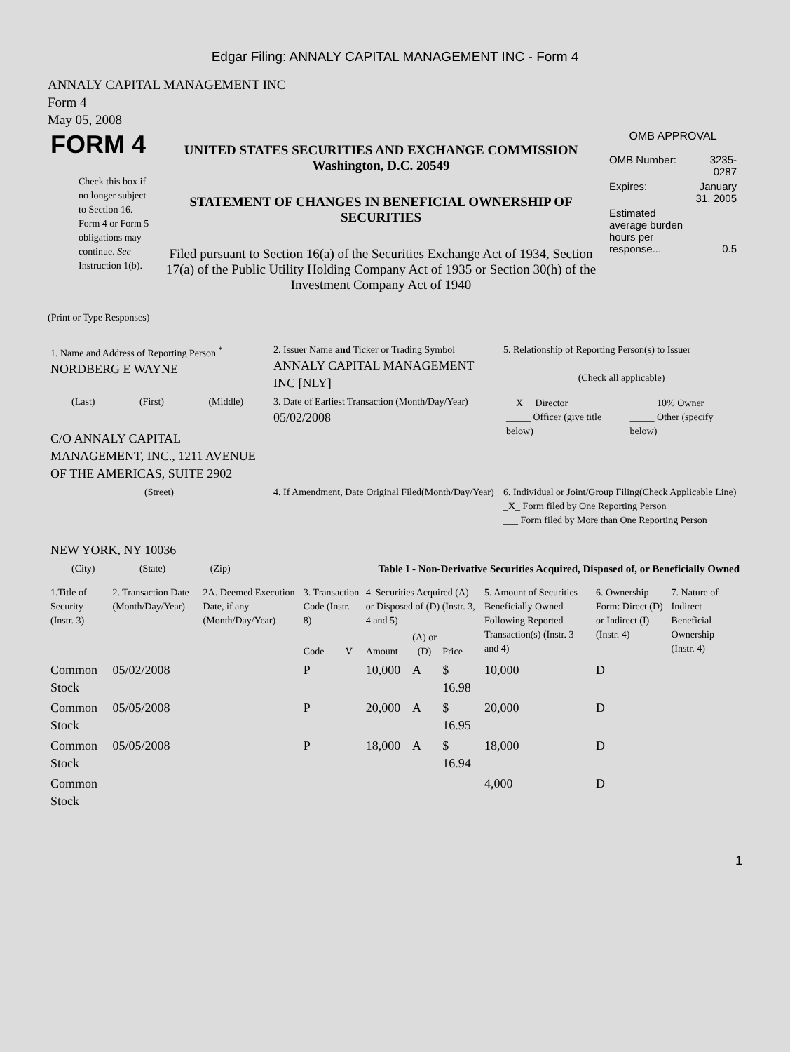Edgar Filing: ANNALY CAPITAL MANAGEMENT INC - Form 4
ANNALY CAPITAL MANAGEMENT INC
Form 4
May 05, 2008
| FORM 4 Check this box if no longer subject to Section 16. Form 4 or Form 5 obligations may continue. See Instruction 1(b). | UNITED STATES SECURITIES AND EXCHANGE COMMISSION Washington, D.C. 20549 STATEMENT OF CHANGES IN BENEFICIAL OWNERSHIP OF SECURITIES Filed pursuant to Section 16(a) of the Securities Exchange Act of 1934, Section 17(a) of the Public Utility Holding Company Act of 1935 or Section 30(h) of the Investment Company Act of 1940 | OMB APPROVAL / OMB Number: / 3235-0287 / / Expires: / January 31, 2005 / / Estimated average burden hours per response... / 0.5 / |
(Print or Type Responses)
| 1. Name and Address of Reporting Person <sup>*</sup> NORDBERG E WAYNE | 2. Issuer Name and Ticker or Trading Symbol ANNALY CAPITAL MANAGEMENT INC [NLY] | 5. Relationship of Reporting Person(s) to Issuer (Check all applicable) |
| (Last) (First) (Middle) C/O ANNALY CAPITAL MANAGEMENT, INC., 1211 AVENUE OF THE AMERICAS, SUITE 2902 | 3. Date of Earliest Transaction (Month/Day/Year) 05/02/2008 | / __X__ Director _____ Officer (give title below) / _____ 10% Owner _____ Other (specify below) / |
| (Street) NEW YORK, NY 10036 | 4. If Amendment, Date Original Filed(Month/Day/Year) | 6. Individual or Joint/Group Filing(Check Applicable Line) _X_ Form filed by One Reporting Person ___ Form filed by More than One Reporting Person |
| (City) (State) (Zip) | Table I - Non-Derivative Securities Acquired, Disposed of, or Beneficially Owned | |
| 1.Title of Security (Instr. 3) | 2. Transaction Date (Month/Day/Year) | 2A. Deemed Execution Date, if any (Month/Day/Year) | 3. Transaction Code (Instr. 8) | | 4. Securities Acquired (A) or Disposed of (D) (Instr. 3, 4 and 5) | | | 5. Amount of Securities Beneficially Owned Following Reported Transaction(s) (Instr. 3 and 4) | 6. Ownership Form: Direct (D) or Indirect (I) (Instr. 4) | 7. Nature of Indirect Beneficial Ownership (Instr. 4) |
| | | | Code | V | Amount | (A) or (D) | Price | | | |
| Common Stock | 05/02/2008 | | P | | 10,000 | A | $ 16.98 | 10,000 | D | |
| Common Stock | 05/05/2008 | | P | | 20,000 | A | $ 16.95 | 20,000 | D | |
| Common Stock | 05/05/2008 | | P | | 18,000 | A | $ 16.94 | 18,000 | D | |
| Common Stock | | | | | | | | 4,000 | D | |
1